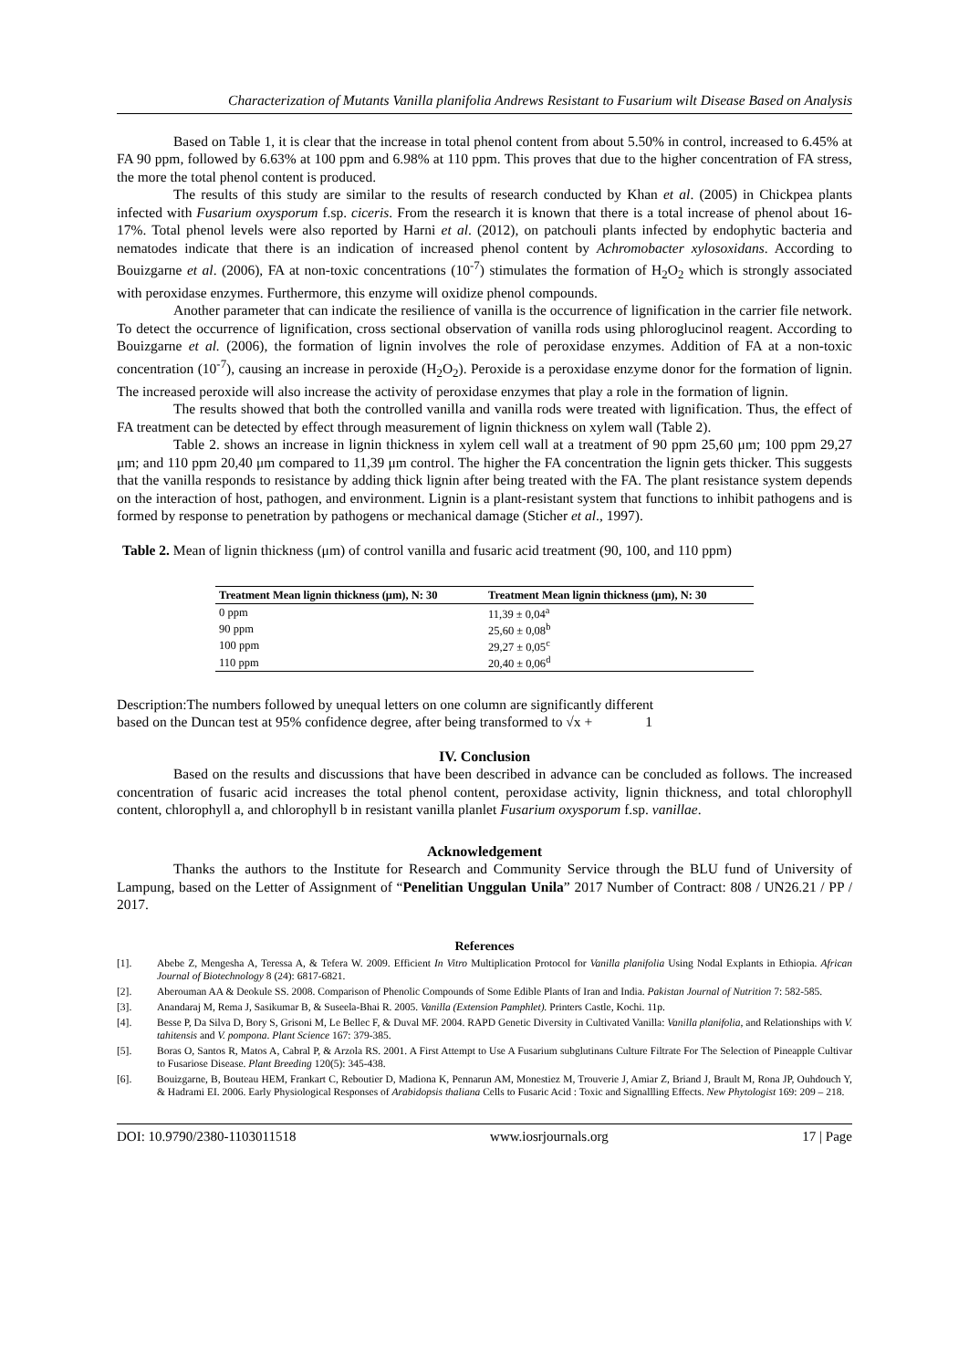Characterization of Mutants Vanilla planifolia Andrews Resistant to Fusarium wilt Disease Based on Analysis
Based on Table 1, it is clear that the increase in total phenol content from about 5.50% in control, increased to 6.45% at FA 90 ppm, followed by 6.63% at 100 ppm and 6.98% at 110 ppm. This proves that due to the higher concentration of FA stress, the more the total phenol content is produced.
The results of this study are similar to the results of research conducted by Khan et al. (2005) in Chickpea plants infected with Fusarium oxysporum f.sp. ciceris. From the research it is known that there is a total increase of phenol about 16-17%. Total phenol levels were also reported by Harni et al. (2012), on patchouli plants infected by endophytic bacteria and nematodes indicate that there is an indication of increased phenol content by Achromobacter xylosoxidans. According to Bouizgarne et al. (2006), FA at non-toxic concentrations (10<sup>-7</sup>) stimulates the formation of H<sub>2</sub>O<sub>2</sub> which is strongly associated with peroxidase enzymes. Furthermore, this enzyme will oxidize phenol compounds.
Another parameter that can indicate the resilience of vanilla is the occurrence of lignification in the carrier file network. To detect the occurrence of lignification, cross sectional observation of vanilla rods using phloroglucinol reagent. According to Bouizgarne et al. (2006), the formation of lignin involves the role of peroxidase enzymes. Addition of FA at a non-toxic concentration (10<sup>-7</sup>), causing an increase in peroxide (H<sub>2</sub>O<sub>2</sub>). Peroxide is a peroxidase enzyme donor for the formation of lignin. The increased peroxide will also increase the activity of peroxidase enzymes that play a role in the formation of lignin.
The results showed that both the controlled vanilla and vanilla rods were treated with lignification. Thus, the effect of FA treatment can be detected by effect through measurement of lignin thickness on xylem wall (Table 2).
Table 2. shows an increase in lignin thickness in xylem cell wall at a treatment of 90 ppm 25,60 μm; 100 ppm 29,27 μm; and 110 ppm 20,40 μm compared to 11,39 μm control. The higher the FA concentration the lignin gets thicker. This suggests that the vanilla responds to resistance by adding thick lignin after being treated with the FA. The plant resistance system depends on the interaction of host, pathogen, and environment. Lignin is a plant-resistant system that functions to inhibit pathogens and is formed by response to penetration by pathogens or mechanical damage (Sticher et al., 1997).
Table 2. Mean of lignin thickness (μm) of control vanilla and fusaric acid treatment (90, 100, and 110 ppm)
| Treatment Mean lignin thickness (μm), N: 30 | Treatment Mean lignin thickness (μm), N: 30 |
| --- | --- |
| 0 ppm | 11,39 ± 0,04<sup>a</sup> |
| 90 ppm | 25,60 ± 0,08<sup>b</sup> |
| 100 ppm | 29,27 ± 0,05<sup>c</sup> |
| 110 ppm | 20,40 ± 0,06<sup>d</sup> |
Description:The numbers followed by unequal letters on one column are significantly different
based on the Duncan test at 95% confidence degree, after being transformed to √x + 1
IV. Conclusion
Based on the results and discussions that have been described in advance can be concluded as follows. The increased concentration of fusaric acid increases the total phenol content, peroxidase activity, lignin thickness, and total chlorophyll content, chlorophyll a, and chlorophyll b in resistant vanilla planlet Fusarium oxysporum f.sp. vanillae.
Acknowledgement
Thanks the authors to the Institute for Research and Community Service through the BLU fund of University of Lampung, based on the Letter of Assignment of “Penelitian Unggulan Unila” 2017 Number of Contract: 808 / UN26.21 / PP / 2017.
References
[1]. Abebe Z, Mengesha A, Teressa A, & Tefera W. 2009. Efficient In Vitro Multiplication Protocol for Vanilla planifolia Using Nodal Explants in Ethiopia. African Journal of Biotechnology 8 (24): 6817-6821.
[2]. Aberouman AA & Deokule SS. 2008. Comparison of Phenolic Compounds of Some Edible Plants of Iran and India. Pakistan Journal of Nutrition 7: 582-585.
[3]. Anandaraj M, Rema J, Sasikumar B, & Suseela-Bhai R. 2005. Vanilla (Extension Pamphlet). Printers Castle, Kochi. 11p.
[4]. Besse P, Da Silva D, Bory S, Grisoni M, Le Bellec F, & Duval MF. 2004. RAPD Genetic Diversity in Cultivated Vanilla: Vanilla planifolia, and Relationships with V. tahitensis and V. pompona. Plant Science 167: 379-385.
[5]. Boras O, Santos R, Matos A, Cabral P, & Arzola RS. 2001. A First Attempt to Use A Fusarium subglutinans Culture Filtrate For The Selection of Pineapple Cultivar to Fusariose Disease. Plant Breeding 120(5): 345-438.
[6]. Bouizgarne, B, Bouteau HEM, Frankart C, Reboutier D, Madiona K, Pennarun AM, Monestiez M, Trouverie J, Amiar Z, Briand J, Brault M, Rona JP, Ouhdouch Y, & Hadrami EI. 2006. Early Physiological Responses of Arabidopsis thaliana Cells to Fusaric Acid : Toxic and Signallling Effects. New Phytologist 169: 209 – 218.
DOI: 10.9790/2380-1103011518 www.iosrjournals.org 17 | Page